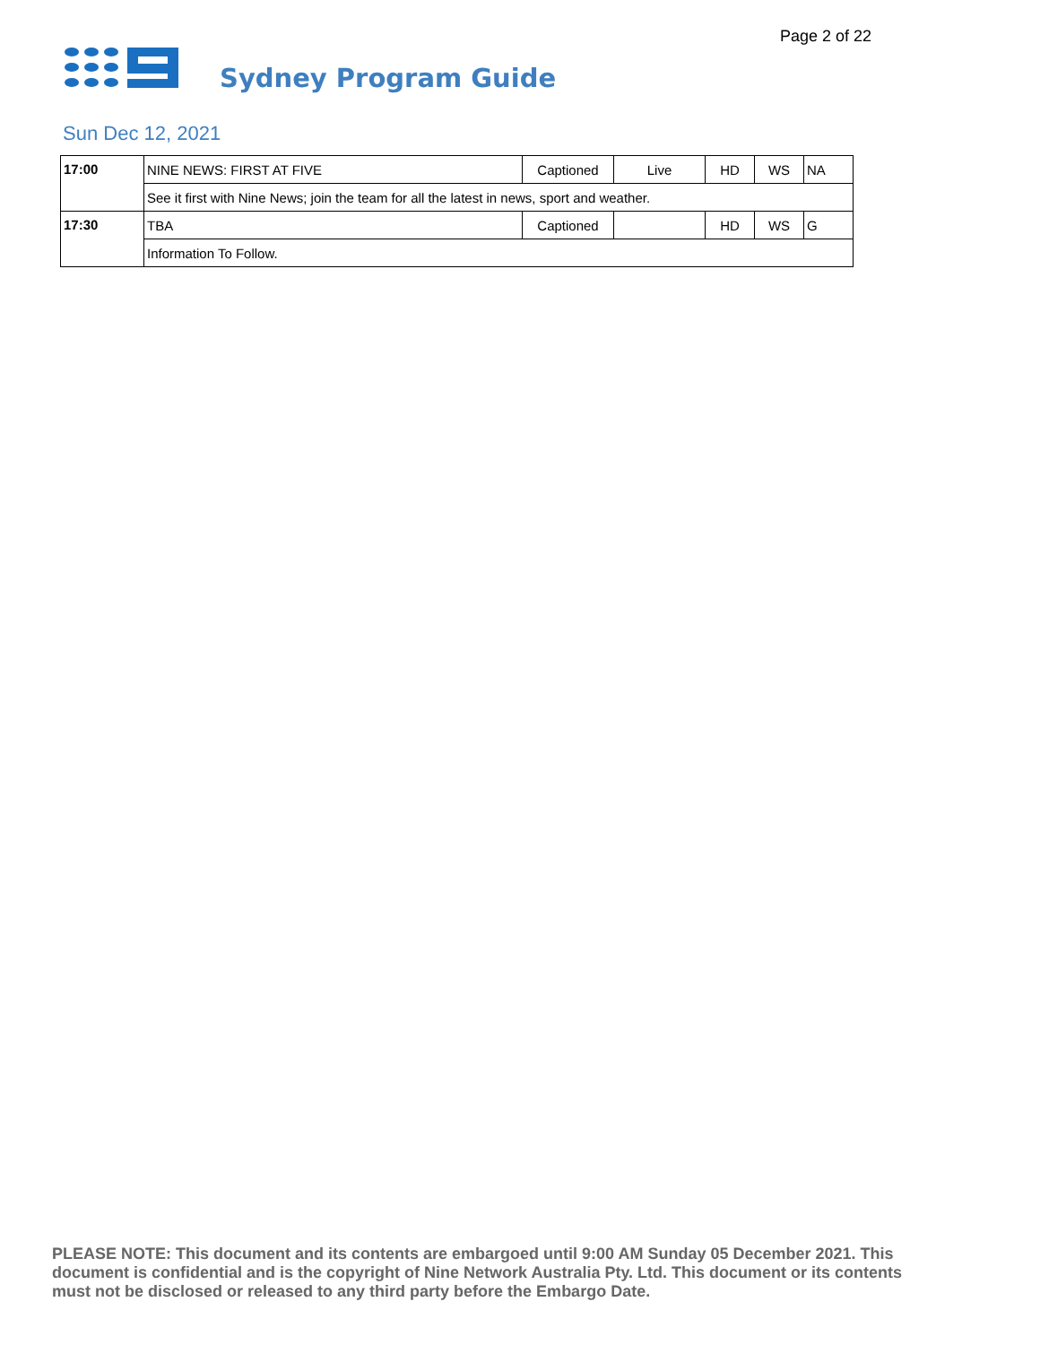Page 2 of 22
Sydney Program Guide
Sun Dec 12, 2021
| 17:00 | NINE NEWS: FIRST AT FIVE | Captioned | Live | HD | WS | NA |
| | See it first with Nine News; join the team for all the latest in news, sport and weather. | | | | | |
| 17:30 | TBA | Captioned | | HD | WS | G |
| | Information To Follow. | | | | | |
PLEASE NOTE: This document and its contents are embargoed until 9:00 AM Sunday 05 December 2021. This document is confidential and is the copyright of Nine Network Australia Pty. Ltd. This document or its contents must not be disclosed or released to any third party before the Embargo Date.